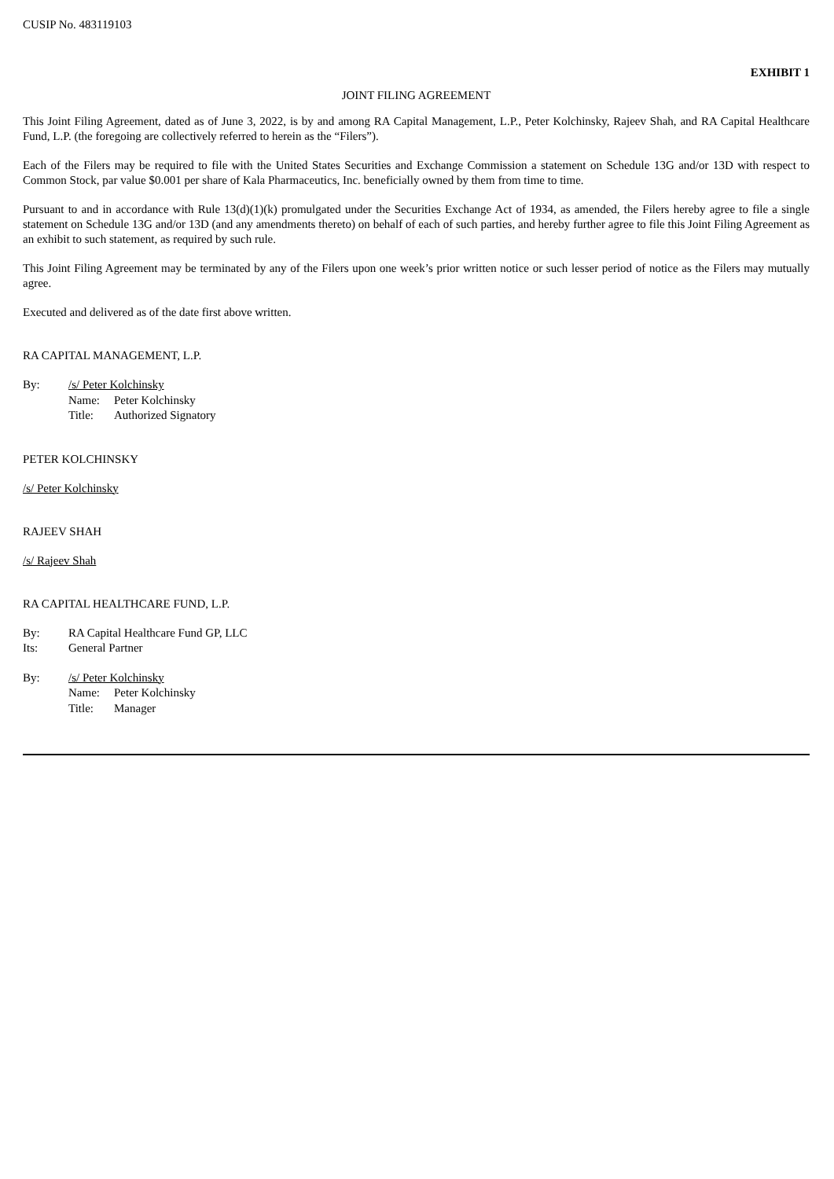CUSIP No. 483119103
EXHIBIT 1
JOINT FILING AGREEMENT
This Joint Filing Agreement, dated as of June 3, 2022, is by and among RA Capital Management, L.P., Peter Kolchinsky, Rajeev Shah, and RA Capital Healthcare Fund, L.P. (the foregoing are collectively referred to herein as the “Filers”).
Each of the Filers may be required to file with the United States Securities and Exchange Commission a statement on Schedule 13G and/or 13D with respect to Common Stock, par value $0.001 per share of Kala Pharmaceutics, Inc. beneficially owned by them from time to time.
Pursuant to and in accordance with Rule 13(d)(1)(k) promulgated under the Securities Exchange Act of 1934, as amended, the Filers hereby agree to file a single statement on Schedule 13G and/or 13D (and any amendments thereto) on behalf of each of such parties, and hereby further agree to file this Joint Filing Agreement as an exhibit to such statement, as required by such rule.
This Joint Filing Agreement may be terminated by any of the Filers upon one week’s prior written notice or such lesser period of notice as the Filers may mutually agree.
Executed and delivered as of the date first above written.
RA CAPITAL MANAGEMENT, L.P.
| By: | /s/ Peter Kolchinsky | |
| | Name: | Peter Kolchinsky |
| | Title: | Authorized Signatory |
PETER KOLCHINSKY
/s/ Peter Kolchinsky
RAJEEV SHAH
/s/ Rajeev Shah
RA CAPITAL HEALTHCARE FUND, L.P.
| By: | RA Capital Healthcare Fund GP, LLC |
| Its: | General Partner |
| By: | /s/ Peter Kolchinsky | |
| | Name: | Peter Kolchinsky |
| | Title: | Manager |